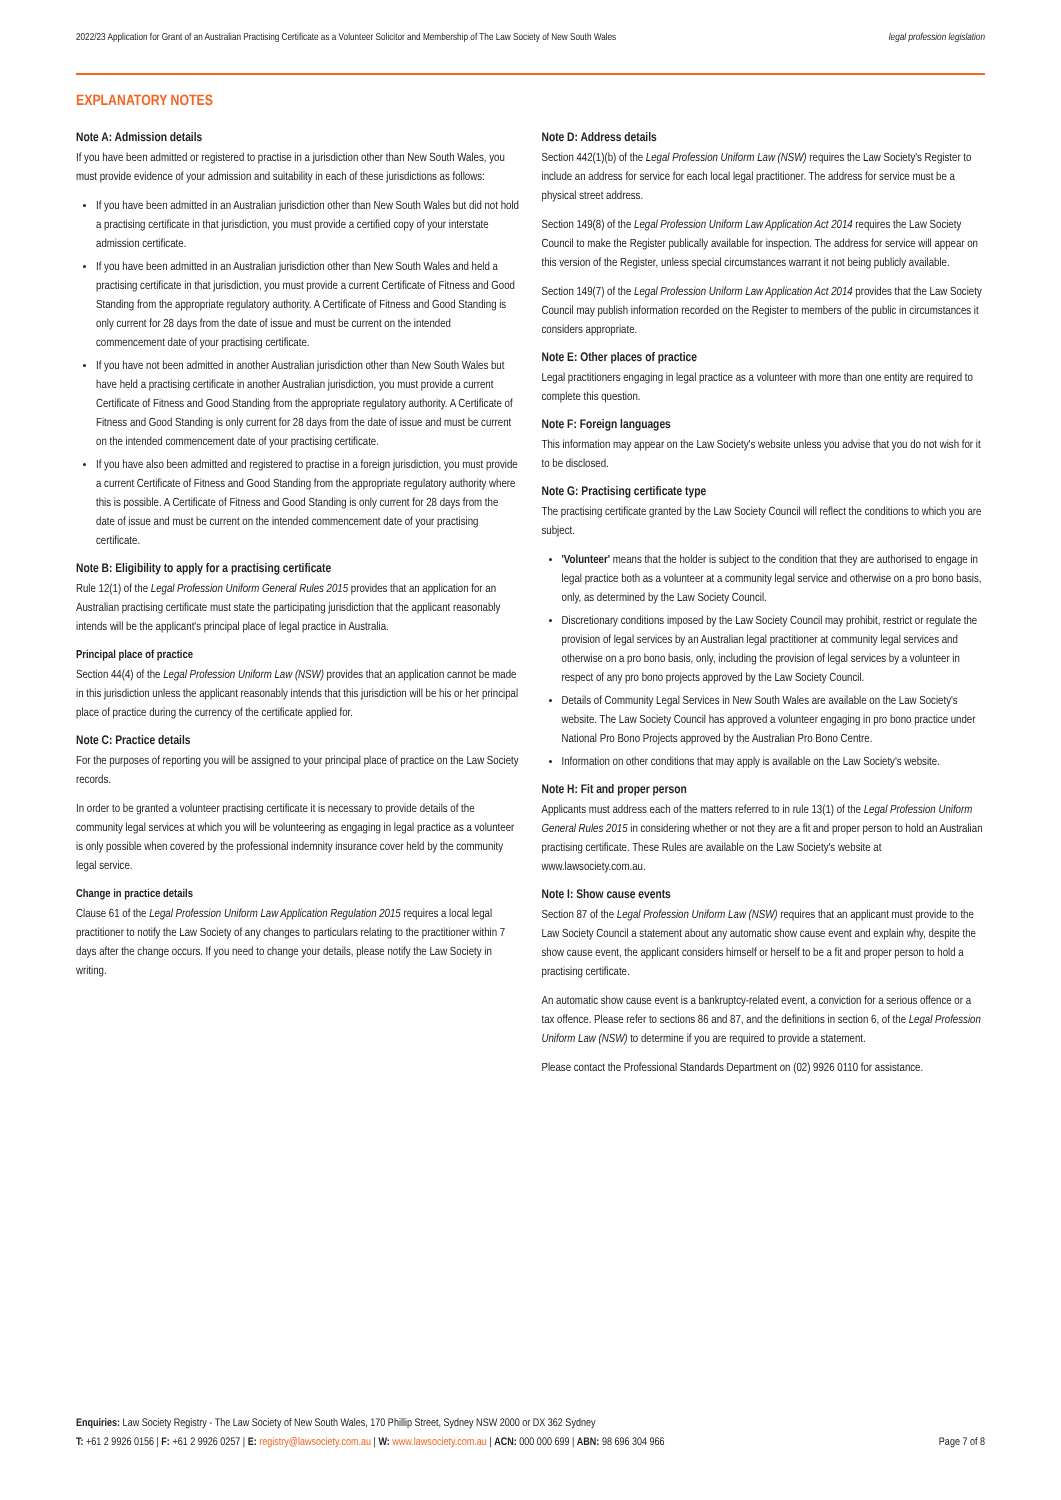2022/23 Application for Grant of an Australian Practising Certificate as a Volunteer Solicitor and Membership of The Law Society of New South Wales legal profession legislation
EXPLANATORY NOTES
Note A: Admission details
If you have been admitted or registered to practise in a jurisdiction other than New South Wales, you must provide evidence of your admission and suitability in each of these jurisdictions as follows:
If you have been admitted in an Australian jurisdiction other than New South Wales but did not hold a practising certificate in that jurisdiction, you must provide a certified copy of your interstate admission certificate.
If you have been admitted in an Australian jurisdiction other than New South Wales and held a practising certificate in that jurisdiction, you must provide a current Certificate of Fitness and Good Standing from the appropriate regulatory authority. A Certificate of Fitness and Good Standing is only current for 28 days from the date of issue and must be current on the intended commencement date of your practising certificate.
If you have not been admitted in another Australian jurisdiction other than New South Wales but have held a practising certificate in another Australian jurisdiction, you must provide a current Certificate of Fitness and Good Standing from the appropriate regulatory authority. A Certificate of Fitness and Good Standing is only current for 28 days from the date of issue and must be current on the intended commencement date of your practising certificate.
If you have also been admitted and registered to practise in a foreign jurisdiction, you must provide a current Certificate of Fitness and Good Standing from the appropriate regulatory authority where this is possible. A Certificate of Fitness and Good Standing is only current for 28 days from the date of issue and must be current on the intended commencement date of your practising certificate.
Note B: Eligibility to apply for a practising certificate
Rule 12(1) of the Legal Profession Uniform General Rules 2015 provides that an application for an Australian practising certificate must state the participating jurisdiction that the applicant reasonably intends will be the applicant's principal place of legal practice in Australia.
Principal place of practice
Section 44(4) of the Legal Profession Uniform Law (NSW) provides that an application cannot be made in this jurisdiction unless the applicant reasonably intends that this jurisdiction will be his or her principal place of practice during the currency of the certificate applied for.
Note C: Practice details
For the purposes of reporting you will be assigned to your principal place of practice on the Law Society records.
In order to be granted a volunteer practising certificate it is necessary to provide details of the community legal services at which you will be volunteering as engaging in legal practice as a volunteer is only possible when covered by the professional indemnity insurance cover held by the community legal service.
Change in practice details
Clause 61 of the Legal Profession Uniform Law Application Regulation 2015 requires a local legal practitioner to notify the Law Society of any changes to particulars relating to the practitioner within 7 days after the change occurs. If you need to change your details, please notify the Law Society in writing.
Note D: Address details
Section 442(1)(b) of the Legal Profession Uniform Law (NSW) requires the Law Society's Register to include an address for service for each local legal practitioner. The address for service must be a physical street address.
Section 149(8) of the Legal Profession Uniform Law Application Act 2014 requires the Law Society Council to make the Register publically available for inspection. The address for service will appear on this version of the Register, unless special circumstances warrant it not being publicly available.
Section 149(7) of the Legal Profession Uniform Law Application Act 2014 provides that the Law Society Council may publish information recorded on the Register to members of the public in circumstances it considers appropriate.
Note E: Other places of practice
Legal practitioners engaging in legal practice as a volunteer with more than one entity are required to complete this question.
Note F: Foreign languages
This information may appear on the Law Society's website unless you advise that you do not wish for it to be disclosed.
Note G: Practising certificate type
The practising certificate granted by the Law Society Council will reflect the conditions to which you are subject.
'Volunteer' means that the holder is subject to the condition that they are authorised to engage in legal practice both as a volunteer at a community legal service and otherwise on a pro bono basis, only, as determined by the Law Society Council.
Discretionary conditions imposed by the Law Society Council may prohibit, restrict or regulate the provision of legal services by an Australian legal practitioner at community legal services and otherwise on a pro bono basis, only, including the provision of legal services by a volunteer in respect of any pro bono projects approved by the Law Society Council.
Details of Community Legal Services in New South Wales are available on the Law Society's website. The Law Society Council has approved a volunteer engaging in pro bono practice under National Pro Bono Projects approved by the Australian Pro Bono Centre.
Information on other conditions that may apply is available on the Law Society's website.
Note H: Fit and proper person
Applicants must address each of the matters referred to in rule 13(1) of the Legal Profession Uniform General Rules 2015 in considering whether or not they are a fit and proper person to hold an Australian practising certificate. These Rules are available on the Law Society's website at www.lawsociety.com.au.
Note I: Show cause events
Section 87 of the Legal Profession Uniform Law (NSW) requires that an applicant must provide to the Law Society Council a statement about any automatic show cause event and explain why, despite the show cause event, the applicant considers himself or herself to be a fit and proper person to hold a practising certificate.
An automatic show cause event is a bankruptcy-related event, a conviction for a serious offence or a tax offence. Please refer to sections 86 and 87, and the definitions in section 6, of the Legal Profession Uniform Law (NSW) to determine if you are required to provide a statement.
Please contact the Professional Standards Department on (02) 9926 0110 for assistance.
Enquiries: Law Society Registry - The Law Society of New South Wales, 170 Phillip Street, Sydney NSW 2000 or DX 362 Sydney
T: +61 2 9926 0156 | F: +61 2 9926 0257 | E: registry@lawsociety.com.au | W: www.lawsociety.com.au | ACN: 000 000 699 | ABN: 98 696 304 966 Page 7 of 8